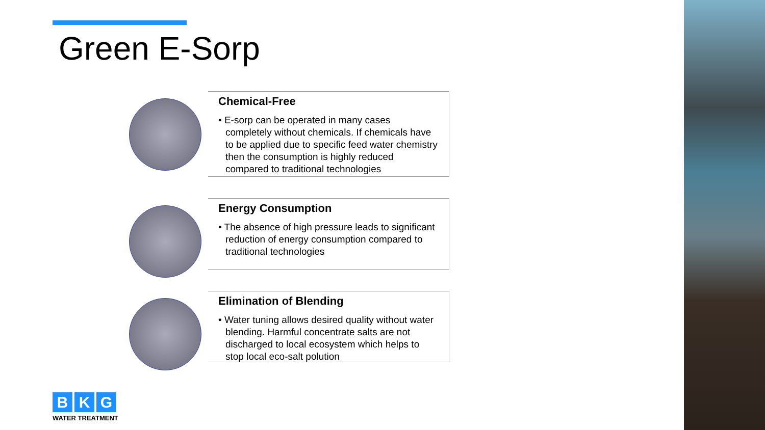Green E-Sorp
Chemical-Free
• E-sorp can be operated in many cases completely without chemicals. If chemicals have to be applied due to specific feed water chemistry then the consumption is highly reduced compared to traditional technologies
Energy Consumption
• The absence of high pressure leads to significant reduction of energy consumption compared to traditional technologies
Elimination of Blending
• Water tuning allows desired quality without water blending. Harmful concentrate salts are not discharged to local ecosystem which helps to stop local eco-salt polution
B K G
WATER TREATMENT